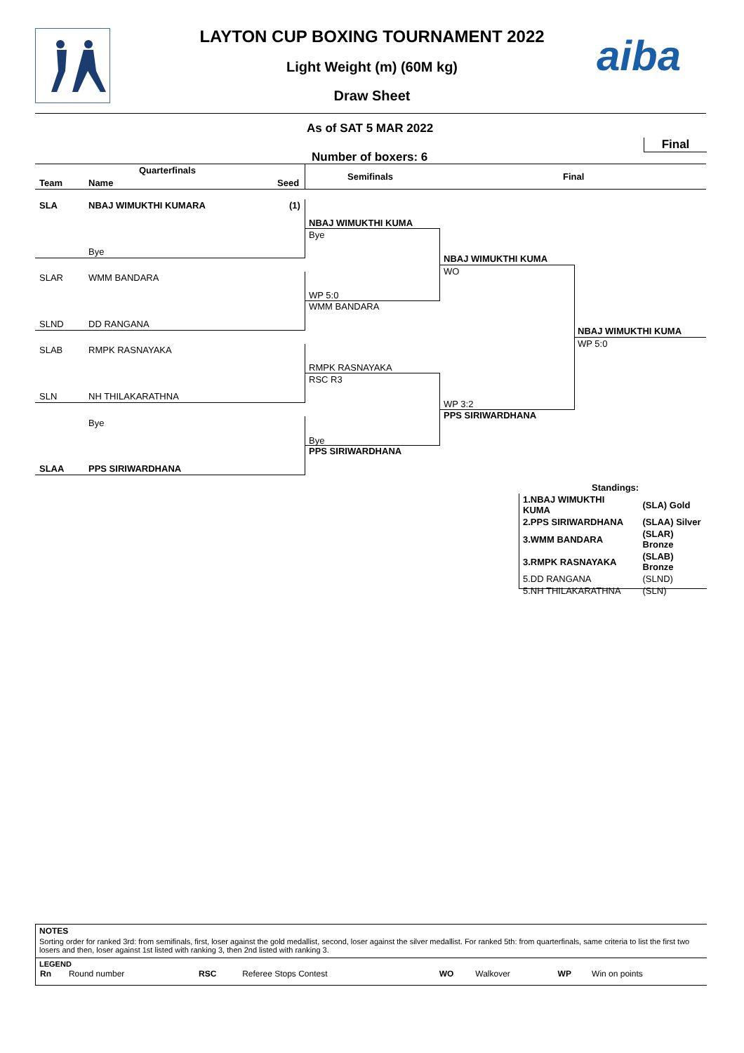aiba
LAYTON CUP BOXING TOURNAMENT 2022
Light Weight (m) (60M kg)
Draw Sheet
As of SAT 5 MAR 2022
Final
Number of boxers: 6
Quarterfinals
Team Name Seed
Semifinals Final
SLA NBAJ WIMUKTHI KUMARA (1)
Bye
SLAR WMM BANDARA
SLND DD RANGANA
SLAB RMPK RASNAYAKA
SLN NH THILAKARATHNA
Bye
SLAA PPS SIRIWARDHANA
NBAJ WIMUKTHI KUMA
Bye
WP 5:0
WMM BANDARA
RMPK RASNAYAKA
RSC R3
Bye
PPS SIRIWARDHANA
NBAJ WIMUKTHI KUMA
WO
WP 3:2
PPS SIRIWARDHANA
NBAJ WIMUKTHI KUMA
WP 5:0
Standings:
| 1.NBAJ WIMUKTHI KUMA | (SLA) Gold |
| 2.PPS SIRIWARDHANA | (SLAA) Silver |
| 3.WMM BANDARA | (SLAR) Bronze |
| 3.RMPK RASNAYAKA | (SLAB) Bronze |
| 5.DD RANGANA | (SLND) |
| 5.NH THILAKARATHNA | (SLN) |
NOTES
Sorting order for ranked 3rd: from semifinals, first, loser against the gold medallist, second, loser against the silver medallist. For ranked 5th: from quarterfinals, same criteria to list the first two losers and then, loser against 1st listed with ranking 3, then 2nd listed with ranking 3.
LEGEND
| Rn | Round number | RSC | Referee Stops Contest | WO | Walkover | WP | Win on points |